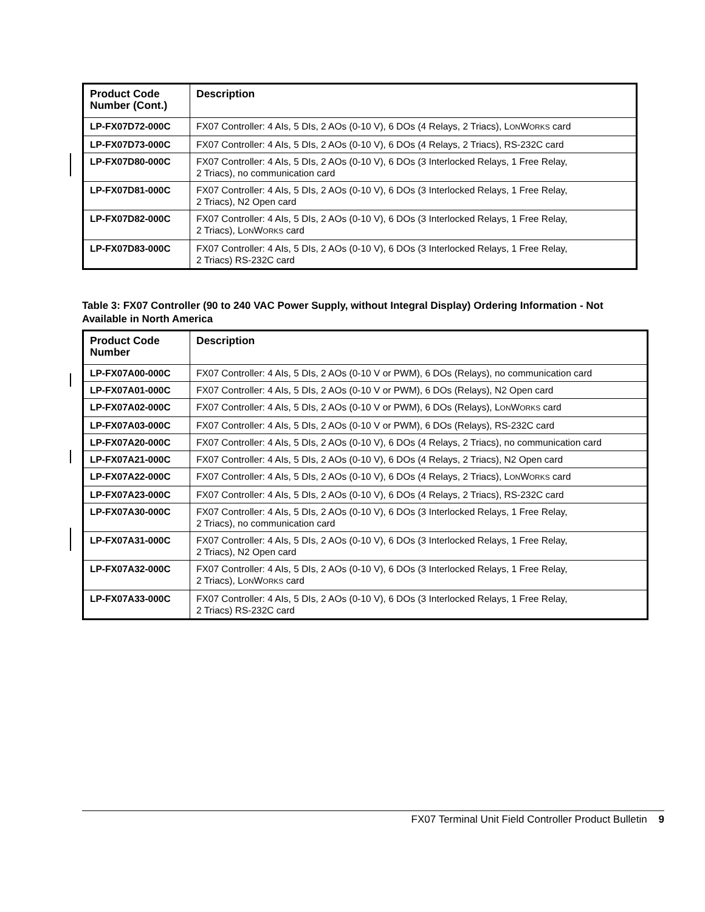| Product Code Number (Cont.) | Description |
| --- | --- |
| LP-FX07D72-000C | FX07 Controller: 4 AIs, 5 DIs, 2 AOs (0-10 V), 6 DOs (4 Relays, 2 Triacs), L ON W ORKS card |
| LP-FX07D73-000C | FX07 Controller: 4 AIs, 5 DIs, 2 AOs (0-10 V), 6 DOs (4 Relays, 2 Triacs), RS-232C card |
| LP-FX07D80-000C | FX07 Controller: 4 AIs, 5 DIs, 2 AOs (0-10 V), 6 DOs (3 Interlocked Relays, 1 Free Relay, 2 Triacs), no communication card |
| LP-FX07D81-000C | FX07 Controller: 4 AIs, 5 DIs, 2 AOs (0-10 V), 6 DOs (3 Interlocked Relays, 1 Free Relay, 2 Triacs), N2 Open card |
| LP-FX07D82-000C | FX07 Controller: 4 AIs, 5 DIs, 2 AOs (0-10 V), 6 DOs (3 Interlocked Relays, 1 Free Relay, 2 Triacs), L ON W ORKS card |
| LP-FX07D83-000C | FX07 Controller: 4 AIs, 5 DIs, 2 AOs (0-10 V), 6 DOs (3 Interlocked Relays, 1 Free Relay, 2 Triacs) RS-232C card |
Table 3: FX07 Controller (90 to 240 VAC Power Supply, without Integral Display) Ordering Information - Not Available in North America
| Product Code Number | Description |
| --- | --- |
| LP-FX07A00-000C | FX07 Controller: 4 AIs, 5 DIs, 2 AOs (0-10 V or PWM), 6 DOs (Relays), no communication card |
| LP-FX07A01-000C | FX07 Controller: 4 AIs, 5 DIs, 2 AOs (0-10 V or PWM), 6 DOs (Relays), N2 Open card |
| LP-FX07A02-000C | FX07 Controller: 4 AIs, 5 DIs, 2 AOs (0-10 V or PWM), 6 DOs (Relays), L ON W ORKS card |
| LP-FX07A03-000C | FX07 Controller: 4 AIs, 5 DIs, 2 AOs (0-10 V or PWM), 6 DOs (Relays), RS-232C card |
| LP-FX07A20-000C | FX07 Controller: 4 AIs, 5 DIs, 2 AOs (0-10 V), 6 DOs (4 Relays, 2 Triacs), no communication card |
| LP-FX07A21-000C | FX07 Controller: 4 AIs, 5 DIs, 2 AOs (0-10 V), 6 DOs (4 Relays, 2 Triacs), N2 Open card |
| LP-FX07A22-000C | FX07 Controller: 4 AIs, 5 DIs, 2 AOs (0-10 V), 6 DOs (4 Relays, 2 Triacs), L ON W ORKS card |
| LP-FX07A23-000C | FX07 Controller: 4 AIs, 5 DIs, 2 AOs (0-10 V), 6 DOs (4 Relays, 2 Triacs), RS-232C card |
| LP-FX07A30-000C | FX07 Controller: 4 AIs, 5 DIs, 2 AOs (0-10 V), 6 DOs (3 Interlocked Relays, 1 Free Relay, 2 Triacs), no communication card |
| LP-FX07A31-000C | FX07 Controller: 4 AIs, 5 DIs, 2 AOs (0-10 V), 6 DOs (3 Interlocked Relays, 1 Free Relay, 2 Triacs), N2 Open card |
| LP-FX07A32-000C | FX07 Controller: 4 AIs, 5 DIs, 2 AOs (0-10 V), 6 DOs (3 Interlocked Relays, 1 Free Relay, 2 Triacs), L ON W ORKS card |
| LP-FX07A33-000C | FX07 Controller: 4 AIs, 5 DIs, 2 AOs (0-10 V), 6 DOs (3 Interlocked Relays, 1 Free Relay, 2 Triacs) RS-232C card |
FX07 Terminal Unit Field Controller Product Bulletin 9